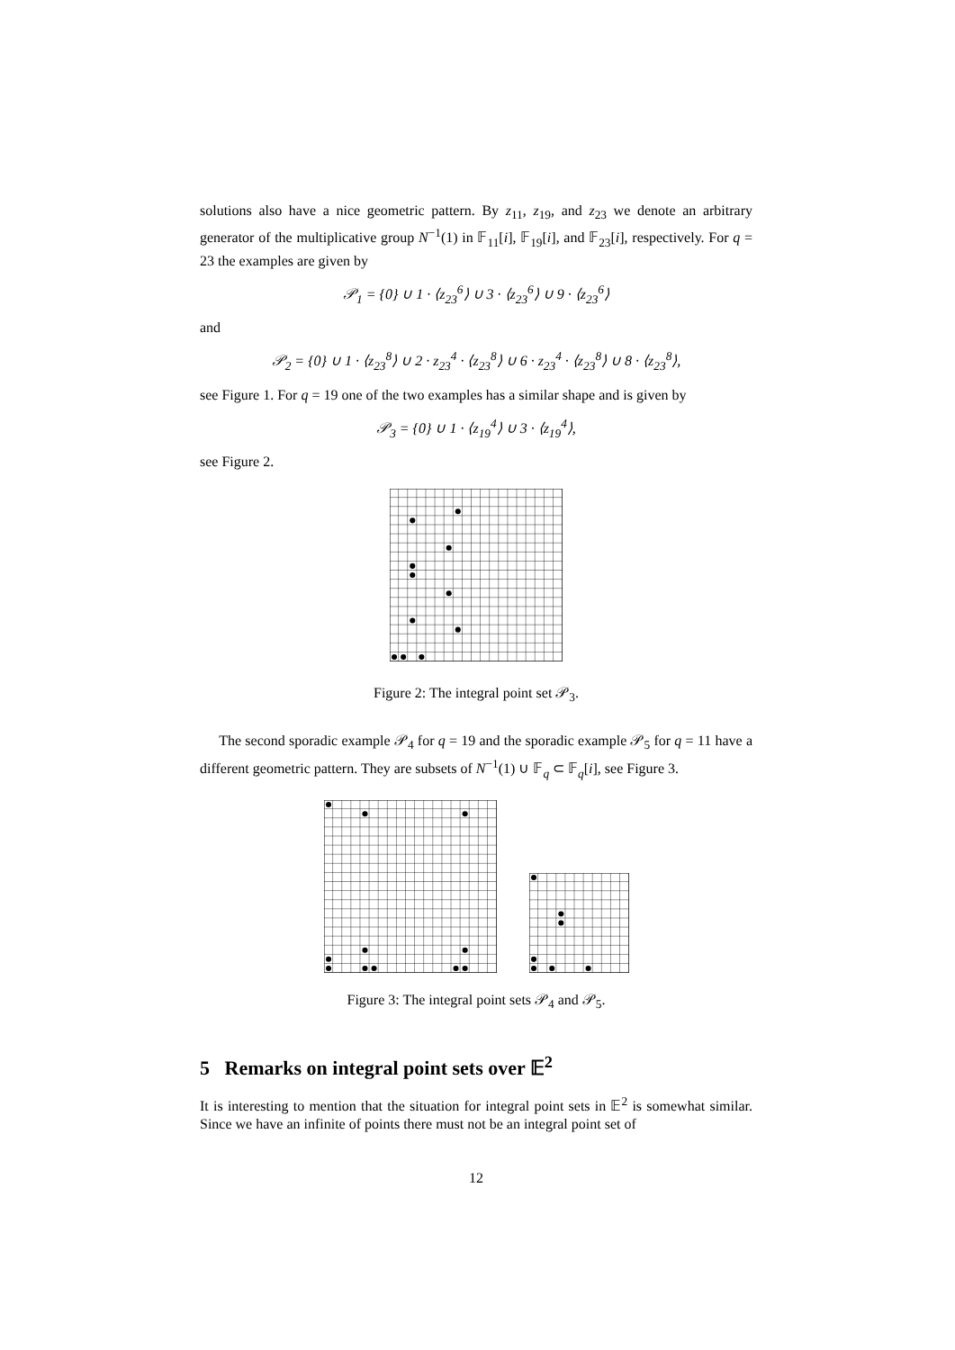solutions also have a nice geometric pattern. By z<sub>11</sub>, z<sub>19</sub>, and z<sub>23</sub> we denote an arbitrary generator of the multiplicative group N<sup>−1</sup>(1) in 𝔽<sub>11</sub>[i], 𝔽<sub>19</sub>[i], and 𝔽<sub>23</sub>[i], respectively. For q = 23 the examples are given by
𝒫<sub>1</sub> = {0} ∪ 1 · ⟨z<sub>23</sub><sup>6</sup>⟩ ∪ 3 · ⟨z<sub>23</sub><sup>6</sup>⟩ ∪ 9 · ⟨z<sub>23</sub><sup>6</sup>⟩
and
𝒫<sub>2</sub> = {0} ∪ 1 · ⟨z<sub>23</sub><sup>8</sup>⟩ ∪ 2 · z<sub>23</sub><sup>4</sup> · ⟨z<sub>23</sub><sup>8</sup>⟩ ∪ 6 · z<sub>23</sub><sup>4</sup> · ⟨z<sub>23</sub><sup>8</sup>⟩ ∪ 8 · ⟨z<sub>23</sub><sup>8</sup>⟩,
see Figure 1. For q = 19 one of the two examples has a similar shape and is given by
𝒫<sub>3</sub> = {0} ∪ 1 · ⟨z<sub>19</sub><sup>4</sup>⟩ ∪ 3 · ⟨z<sub>19</sub><sup>4</sup>⟩,
see Figure 2.
Figure 2: The integral point set 𝒫<sub>3</sub>.
The second sporadic example 𝒫<sub>4</sub> for q = 19 and the sporadic example 𝒫<sub>5</sub> for q = 11 have a different geometric pattern. They are subsets of N<sup>−1</sup>(1) ∪ 𝔽<sub>q</sub> ⊂ 𝔽<sub>q</sub>[i], see Figure 3.
Figure 3: The integral point sets 𝒫<sub>4</sub> and 𝒫<sub>5</sub>.
5 Remarks on integral point sets over 𝔼<sup>2</sup>
It is interesting to mention that the situation for integral point sets in 𝔼<sup>2</sup> is somewhat similar. Since we have an infinite of points there must not be an integral point set of
12